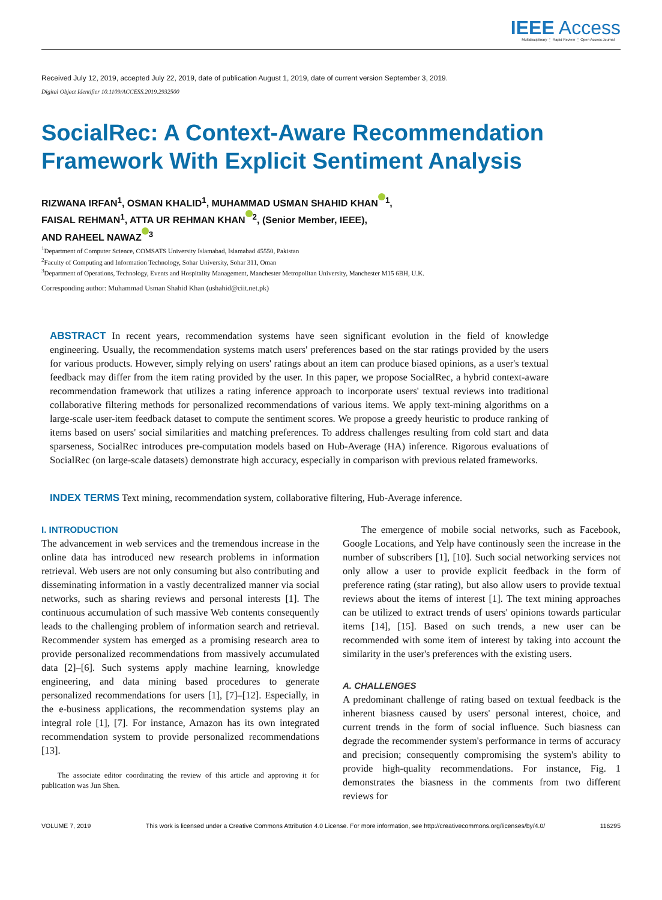IEEE Access
Multidisciplinary ⋮ Rapid Review ⋮ Open Access Journal
Received July 12, 2019, accepted July 22, 2019, date of publication August 1, 2019, date of current version September 3, 2019.
Digital Object Identifier 10.1109/ACCESS.2019.2932500
SocialRec: A Context-Aware Recommendation
Framework With Explicit Sentiment Analysis
RIZWANA IRFAN<sup>1</sup>, OSMAN KHALID<sup>1</sup>, MUHAMMAD USMAN SHAHID KHAN<sup>1</sup>,
FAISAL REHMAN<sup>1</sup>, ATTA UR REHMAN KHAN<sup>2</sup>, (Senior Member, IEEE),
AND RAHEEL NAWAZ<sup>3</sup>
<sup>1</sup> Department of Computer Science, COMSATS University Islamabad, Islamabad 45550, Pakistan
<sup>2</sup> Faculty of Computing and Information Technology, Sohar University, Sohar 311, Oman
<sup>3</sup> Department of Operations, Technology, Events and Hospitality Management, Manchester Metropolitan University, Manchester M15 6BH, U.K.
Corresponding author: Muhammad Usman Shahid Khan (ushahid@ciit.net.pk)
ABSTRACT In recent years, recommendation systems have seen significant evolution in the field of knowledge engineering. Usually, the recommendation systems match users' preferences based on the star ratings provided by the users for various products. However, simply relying on users' ratings about an item can produce biased opinions, as a user's textual feedback may differ from the item rating provided by the user. In this paper, we propose SocialRec, a hybrid context-aware recommendation framework that utilizes a rating inference approach to incorporate users' textual reviews into traditional collaborative filtering methods for personalized recommendations of various items. We apply text-mining algorithms on a large-scale user-item feedback dataset to compute the sentiment scores. We propose a greedy heuristic to produce ranking of items based on users' social similarities and matching preferences. To address challenges resulting from cold start and data sparseness, SocialRec introduces pre-computation models based on Hub-Average (HA) inference. Rigorous evaluations of SocialRec (on large-scale datasets) demonstrate high accuracy, especially in comparison with previous related frameworks.
INDEX TERMS Text mining, recommendation system, collaborative filtering, Hub-Average inference.
I. INTRODUCTION
The advancement in web services and the tremendous increase in the online data has introduced new research problems in information retrieval. Web users are not only consuming but also contributing and disseminating information in a vastly decentralized manner via social networks, such as sharing reviews and personal interests [1]. The continuous accumulation of such massive Web contents consequently leads to the challenging problem of information search and retrieval. Recommender system has emerged as a promising research area to provide personalized recommendations from massively accumulated data [2]–[6]. Such systems apply machine learning, knowledge engineering, and data mining based procedures to generate personalized recommendations for users [1], [7]–[12]. Especially, in the e-business applications, the recommendation systems play an integral role [1], [7]. For instance, Amazon has its own integrated recommendation system to provide personalized recommendations [13].
The associate editor coordinating the review of this article and approving it for publication was Jun Shen.
The emergence of mobile social networks, such as Facebook, Google Locations, and Yelp have continously seen the increase in the number of subscribers [1], [10]. Such social networking services not only allow a user to provide explicit feedback in the form of preference rating (star rating), but also allow users to provide textual reviews about the items of interest [1]. The text mining approaches can be utilized to extract trends of users' opinions towards particular items [14], [15]. Based on such trends, a new user can be recommended with some item of interest by taking into account the similarity in the user's preferences with the existing users.
A. CHALLENGES
A predominant challenge of rating based on textual feedback is the inherent biasness caused by users' personal interest, choice, and current trends in the form of social influence. Such biasness can degrade the recommender system's performance in terms of accuracy and precision; consequently compromising the system's ability to provide high-quality recommendations. For instance, Fig. 1 demonstrates the biasness in the comments from two different reviews for
VOLUME 7, 2019 This work is licensed under a Creative Commons Attribution 4.0 License. For more information, see http://creativecommons.org/licenses/by/4.0/ 116295